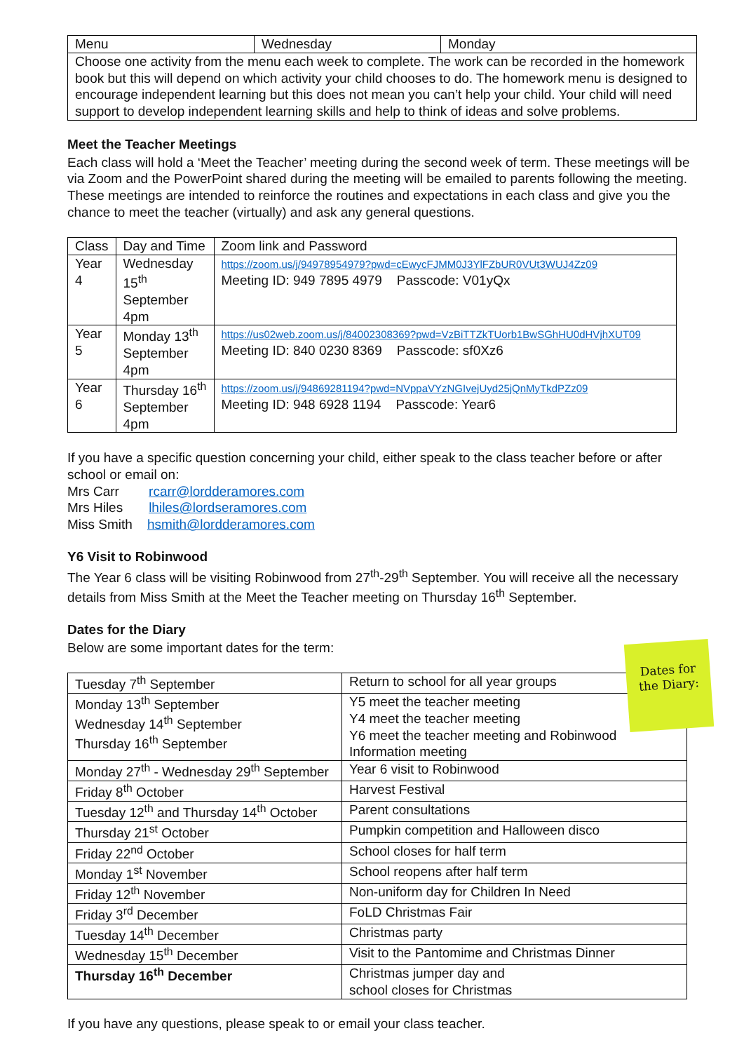| Menu | Wednesday | Monday |
| Choose one activity from the menu each week to complete. The work can be recorded in the homework book but this will depend on which activity your child chooses to do. The homework menu is designed to encourage independent learning but this does not mean you can’t help your child. Your child will need support to develop independent learning skills and help to think of ideas and solve problems. | | |
Meet the Teacher Meetings
Each class will hold a ‘Meet the Teacher’ meeting during the second week of term. These meetings will be via Zoom and the PowerPoint shared during the meeting will be emailed to parents following the meeting. These meetings are intended to reinforce the routines and expectations in each class and give you the chance to meet the teacher (virtually) and ask any general questions.
| Class | Day and Time | Zoom link and Password |
| Year 4 | Wednesday 15<sup>th</sup> September 4pm | https://zoom.us/j/94978954979?pwd=cEwycFJMM0J3YlFZbUR0VUt3WUJ4Zz09 Meeting ID: 949 7895 4979 Passcode: V01yQx |
| Year 5 | Monday 13<sup>th</sup> September 4pm | https://us02web.zoom.us/j/84002308369?pwd=VzBiTTZkTUorb1BwSGhHU0dHVjhXUT09 Meeting ID: 840 0230 8369 Passcode: sf0Xz6 |
| Year 6 | Thursday 16<sup>th</sup> September 4pm | https://zoom.us/j/94869281194?pwd=NVppaVYzNGIvejUyd25jQnMyTkdPZz09 Meeting ID: 948 6928 1194 Passcode: Year6 |
If you have a specific question concerning your child, either speak to the class teacher before or after school or email on:
Mrs Carr rcarr@lordderamores.com
Mrs Hiles lhiles@lordseramores.com
Miss Smith hsmith@lordderamores.com
Y6 Visit to Robinwood
The Year 6 class will be visiting Robinwood from 27<sup>th</sup>-29<sup>th</sup> September. You will receive all the necessary details from Miss Smith at the Meet the Teacher meeting on Thursday 16<sup>th</sup> September.
Dates for the Diary
Below are some important dates for the term:
Dates for the Diary:
| Tuesday 7<sup>th</sup> September | Return to school for all year groups |
| Monday 13<sup>th</sup> September Wednesday 14<sup>th</sup> September Thursday 16<sup>th</sup> September | Y5 meet the teacher meeting Y4 meet the teacher meeting Y6 meet the teacher meeting and Robinwood Information meeting |
| Monday 27<sup>th</sup> - Wednesday 29<sup>th</sup> September | Year 6 visit to Robinwood |
| Friday 8<sup>th</sup> October | Harvest Festival |
| Tuesday 12<sup>th</sup> and Thursday 14<sup>th</sup> October | Parent consultations |
| Thursday 21<sup>st</sup> October | Pumpkin competition and Halloween disco |
| Friday 22<sup>nd</sup> October | School closes for half term |
| Monday 1<sup>st</sup> November | School reopens after half term |
| Friday 12<sup>th</sup> November | Non-uniform day for Children In Need |
| Friday 3<sup>rd</sup> December | FoLD Christmas Fair |
| Tuesday 14<sup>th</sup> December | Christmas party |
| Wednesday 15<sup>th</sup> December | Visit to the Pantomime and Christmas Dinner |
| Thursday 16<sup>th</sup> December | Christmas jumper day and school closes for Christmas |
If you have any questions, please speak to or email your class teacher.